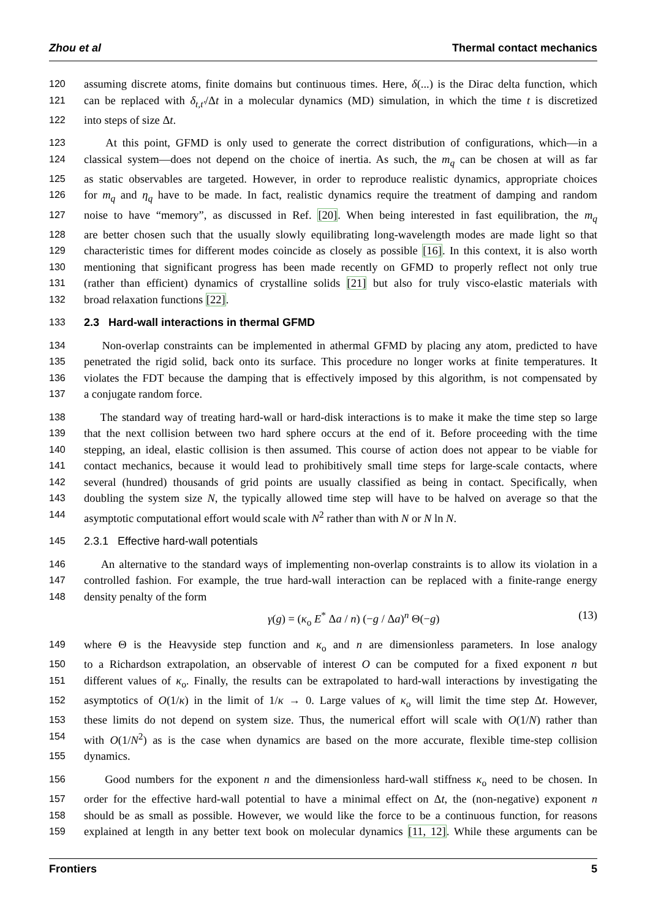Zhou et al Thermal contact mechanics
120 assuming discrete atoms, finite domains but continuous times. Here, δ(...) is the Dirac delta function, which
121 can be replaced with δ<sub>t,t′</sub>/Δt in a molecular dynamics (MD) simulation, in which the time t is discretized
122 into steps of size Δt.
123 At this point, GFMD is only used to generate the correct distribution of configurations, which—in a
124 classical system—does not depend on the choice of inertia. As such, the m<sub>q</sub> can be chosen at will as far
125 as static observables are targeted. However, in order to reproduce realistic dynamics, appropriate choices
126 for m<sub>q</sub> and η<sub>q</sub> have to be made. In fact, realistic dynamics require the treatment of damping and random
127 noise to have “memory”, as discussed in Ref. [20]. When being interested in fast equilibration, the m<sub>q</sub>
128 are better chosen such that the usually slowly equilibrating long-wavelength modes are made light so that
129 characteristic times for different modes coincide as closely as possible [16]. In this context, it is also worth
130 mentioning that significant progress has been made recently on GFMD to properly reflect not only true
131 (rather than efficient) dynamics of crystalline solids [21] but also for truly visco-elastic materials with
132 broad relaxation functions [22].
133 2.3 Hard-wall interactions in thermal GFMD
134 Non-overlap constraints can be implemented in athermal GFMD by placing any atom, predicted to have
135 penetrated the rigid solid, back onto its surface. This procedure no longer works at finite temperatures. It
136 violates the FDT because the damping that is effectively imposed by this algorithm, is not compensated by
137 a conjugate random force.
138 The standard way of treating hard-wall or hard-disk interactions is to make it make the time step so large
139 that the next collision between two hard sphere occurs at the end of it. Before proceeding with the time
140 stepping, an ideal, elastic collision is then assumed. This course of action does not appear to be viable for
141 contact mechanics, because it would lead to prohibitively small time steps for large-scale contacts, where
142 several (hundred) thousands of grid points are usually classified as being in contact. Specifically, when
143 doubling the system size N, the typically allowed time step will have to be halved on average so that the
144 asymptotic computational effort would scale with N<sup>2</sup> rather than with N or N ln N.
145 2.3.1 Effective hard-wall potentials
146 An alternative to the standard ways of implementing non-overlap constraints is to allow its violation in a
147 controlled fashion. For example, the true hard-wall interaction can be replaced with a finite-range energy
148 density penalty of the form
γ(g) = (κ<sub>o</sub> E<sup>*</sup> Δa / n) (−g / Δa)<sup>n</sup> Θ(−g) (13)
149 where Θ is the Heavyside step function and κ<sub>o</sub> and n are dimensionless parameters. In lose analogy
150 to a Richardson extrapolation, an observable of interest O can be computed for a fixed exponent n but
151 different values of κ<sub>o</sub>. Finally, the results can be extrapolated to hard-wall interactions by investigating the
152 asymptotics of O(1/κ) in the limit of 1/κ → 0. Large values of κ<sub>o</sub> will limit the time step Δt. However,
153 these limits do not depend on system size. Thus, the numerical effort will scale with O(1/N) rather than
154 with O(1/N<sup>2</sup>) as is the case when dynamics are based on the more accurate, flexible time-step collision
155 dynamics.
156 Good numbers for the exponent n and the dimensionless hard-wall stiffness κ<sub>o</sub> need to be chosen. In
157 order for the effective hard-wall potential to have a minimal effect on Δt, the (non-negative) exponent n
158 should be as small as possible. However, we would like the force to be a continuous function, for reasons
159 explained at length in any better text book on molecular dynamics [11, 12]. While these arguments can be
Frontiers 5